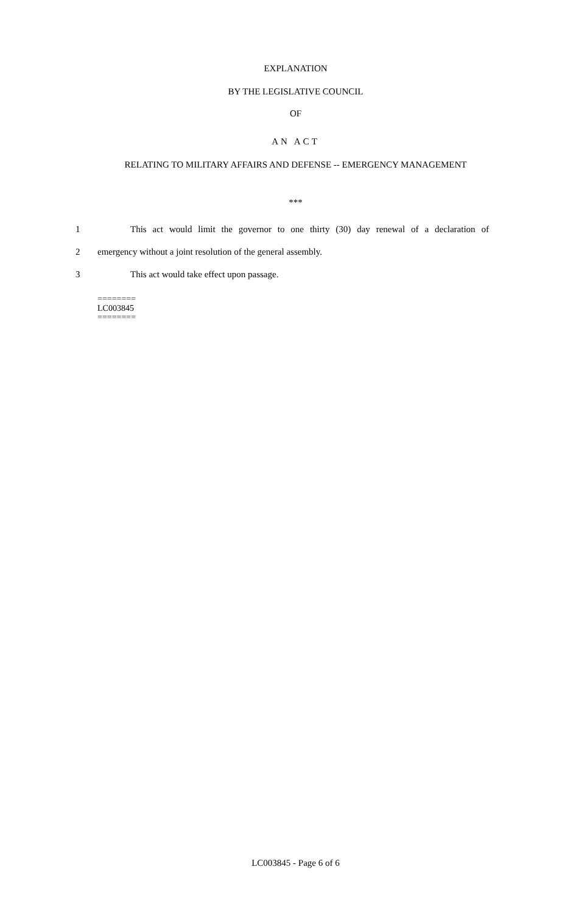EXPLANATION
BY THE LEGISLATIVE COUNCIL
OF
AN ACT
RELATING TO MILITARY AFFAIRS AND DEFENSE -- EMERGENCY MANAGEMENT
***
1 This act would limit the governor to one thirty (30) day renewal of a declaration of
2 emergency without a joint resolution of the general assembly.
3 This act would take effect upon passage.
========
LC003845
========
LC003845 - Page 6 of 6